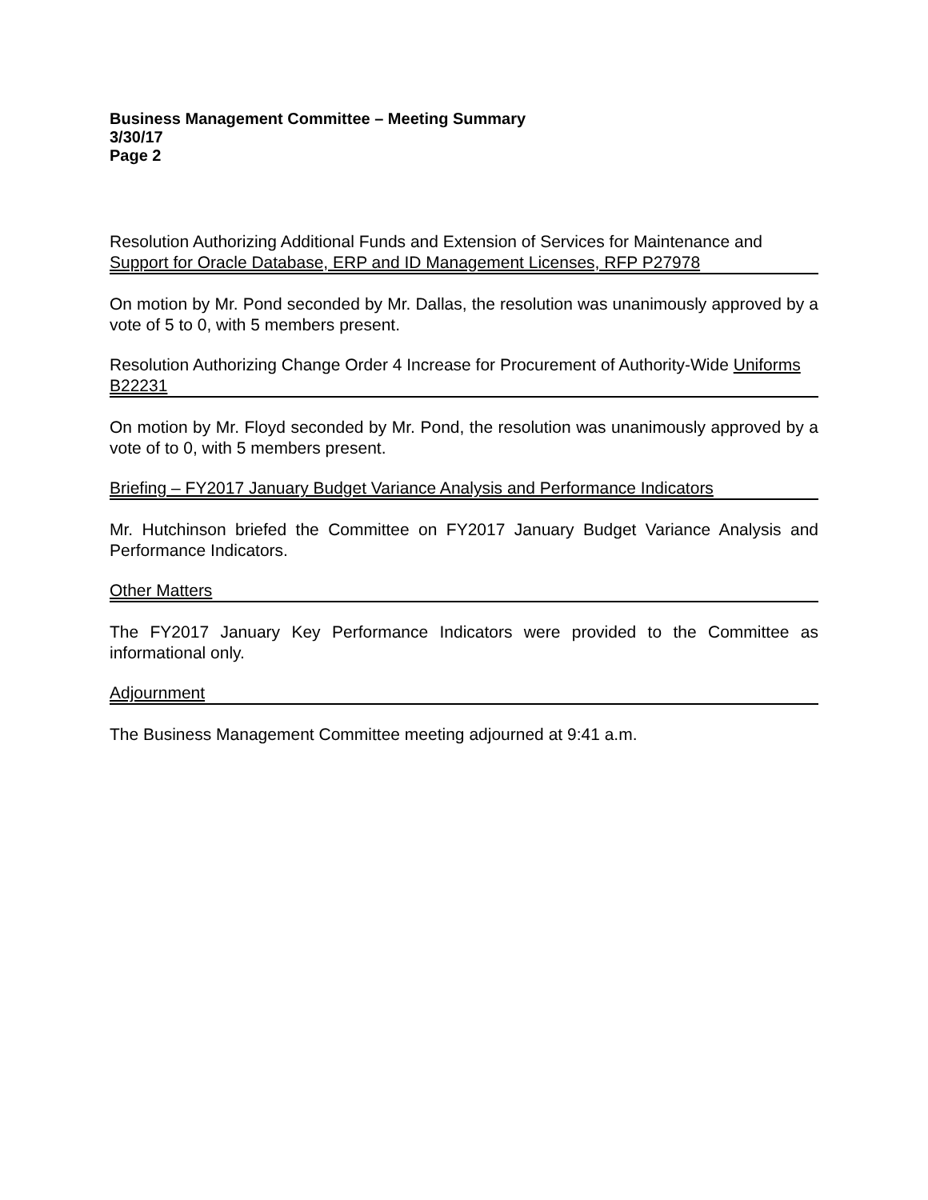Business Management Committee – Meeting Summary
3/30/17
Page 2
Resolution Authorizing Additional Funds and Extension of Services for Maintenance and Support for Oracle Database, ERP and ID Management Licenses, RFP P27978
On motion by Mr. Pond seconded by Mr. Dallas, the resolution was unanimously approved by a vote of 5 to 0, with 5 members present.
Resolution Authorizing Change Order 4 Increase for Procurement of Authority-Wide Uniforms B22231
On motion by Mr. Floyd seconded by Mr. Pond, the resolution was unanimously approved by a vote of to 0, with 5 members present.
Briefing – FY2017 January Budget Variance Analysis and Performance Indicators
Mr. Hutchinson briefed the Committee on FY2017 January Budget Variance Analysis and Performance Indicators.
Other Matters
The FY2017 January Key Performance Indicators were provided to the Committee as informational only.
Adjournment
The Business Management Committee meeting adjourned at 9:41 a.m.